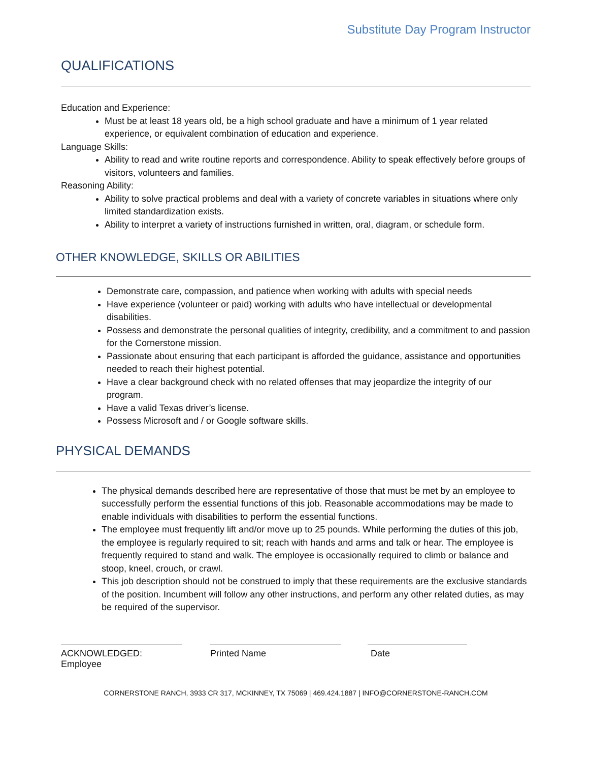Substitute Day Program Instructor
QUALIFICATIONS
Education and Experience:
Must be at least 18 years old, be a high school graduate and have a minimum of 1 year related experience, or equivalent combination of education and experience.
Language Skills:
Ability to read and write routine reports and correspondence. Ability to speak effectively before groups of visitors, volunteers and families.
Reasoning Ability:
Ability to solve practical problems and deal with a variety of concrete variables in situations where only limited standardization exists.
Ability to interpret a variety of instructions furnished in written, oral, diagram, or schedule form.
OTHER KNOWLEDGE, SKILLS OR ABILITIES
Demonstrate care, compassion, and patience when working with adults with special needs
Have experience (volunteer or paid) working with adults who have intellectual or developmental disabilities.
Possess and demonstrate the personal qualities of integrity, credibility, and a commitment to and passion for the Cornerstone mission.
Passionate about ensuring that each participant is afforded the guidance, assistance and opportunities needed to reach their highest potential.
Have a clear background check with no related offenses that may jeopardize the integrity of our program.
Have a valid Texas driver’s license.
Possess Microsoft and / or Google software skills.
PHYSICAL DEMANDS
The physical demands described here are representative of those that must be met by an employee to successfully perform the essential functions of this job. Reasonable accommodations may be made to enable individuals with disabilities to perform the essential functions.
The employee must frequently lift and/or move up to 25 pounds. While performing the duties of this job, the employee is regularly required to sit; reach with hands and arms and talk or hear. The employee is frequently required to stand and walk. The employee is occasionally required to climb or balance and stoop, kneel, crouch, or crawl.
This job description should not be construed to imply that these requirements are the exclusive standards of the position. Incumbent will follow any other instructions, and perform any other related duties, as may be required of the supervisor.
ACKNOWLEDGED: Employee Printed Name Date
CORNERSTONE RANCH, 3933 CR 317, MCKINNEY, TX 75069 | 469.424.1887 | INFO@CORNERSTONE-RANCH.COM